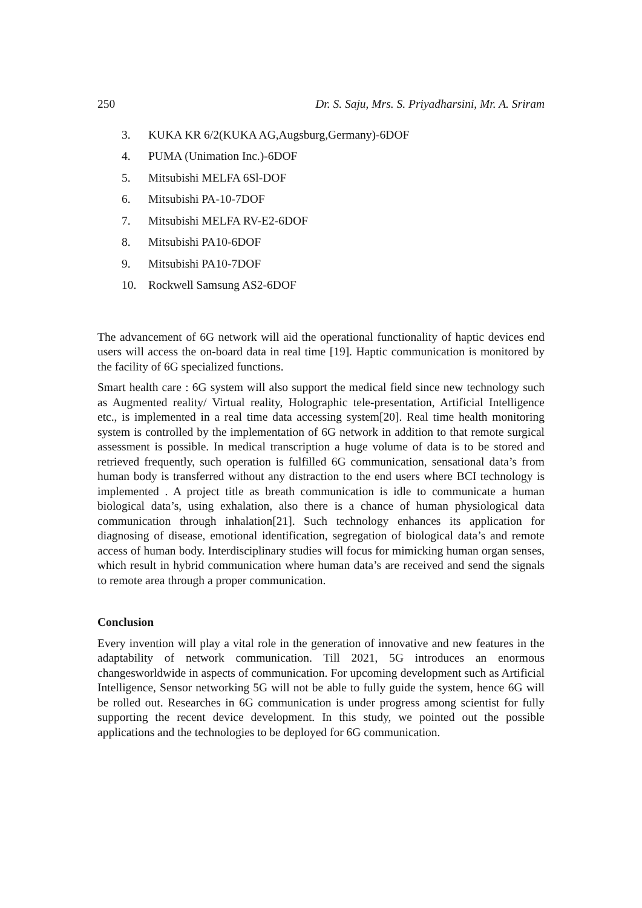250 Dr. S. Saju, Mrs. S. Priyadharsini, Mr. A. Sriram
3. KUKA KR 6/2(KUKA AG,Augsburg,Germany)-6DOF
4. PUMA (Unimation Inc.)-6DOF
5. Mitsubishi MELFA 6Sl-DOF
6. Mitsubishi PA-10-7DOF
7. Mitsubishi MELFA RV-E2-6DOF
8. Mitsubishi PA10-6DOF
9. Mitsubishi PA10-7DOF
10. Rockwell Samsung AS2-6DOF
The advancement of 6G network will aid the operational functionality of haptic devices end users will access the on-board data in real time [19]. Haptic communication is monitored by the facility of 6G specialized functions.
Smart health care : 6G system will also support the medical field since new technology such as Augmented reality/ Virtual reality, Holographic tele-presentation, Artificial Intelligence etc., is implemented in a real time data accessing system[20]. Real time health monitoring system is controlled by the implementation of 6G network in addition to that remote surgical assessment is possible. In medical transcription a huge volume of data is to be stored and retrieved frequently, such operation is fulfilled 6G communication, sensational data’s from human body is transferred without any distraction to the end users where BCI technology is implemented . A project title as breath communication is idle to communicate a human biological data’s, using exhalation, also there is a chance of human physiological data communication through inhalation[21]. Such technology enhances its application for diagnosing of disease, emotional identification, segregation of biological data’s and remote access of human body. Interdisciplinary studies will focus for mimicking human organ senses, which result in hybrid communication where human data’s are received and send the signals to remote area through a proper communication.
Conclusion
Every invention will play a vital role in the generation of innovative and new features in the adaptability of network communication. Till 2021, 5G introduces an enormous changesworldwide in aspects of communication. For upcoming development such as Artificial Intelligence, Sensor networking 5G will not be able to fully guide the system, hence 6G will be rolled out. Researches in 6G communication is under progress among scientist for fully supporting the recent device development. In this study, we pointed out the possible applications and the technologies to be deployed for 6G communication.